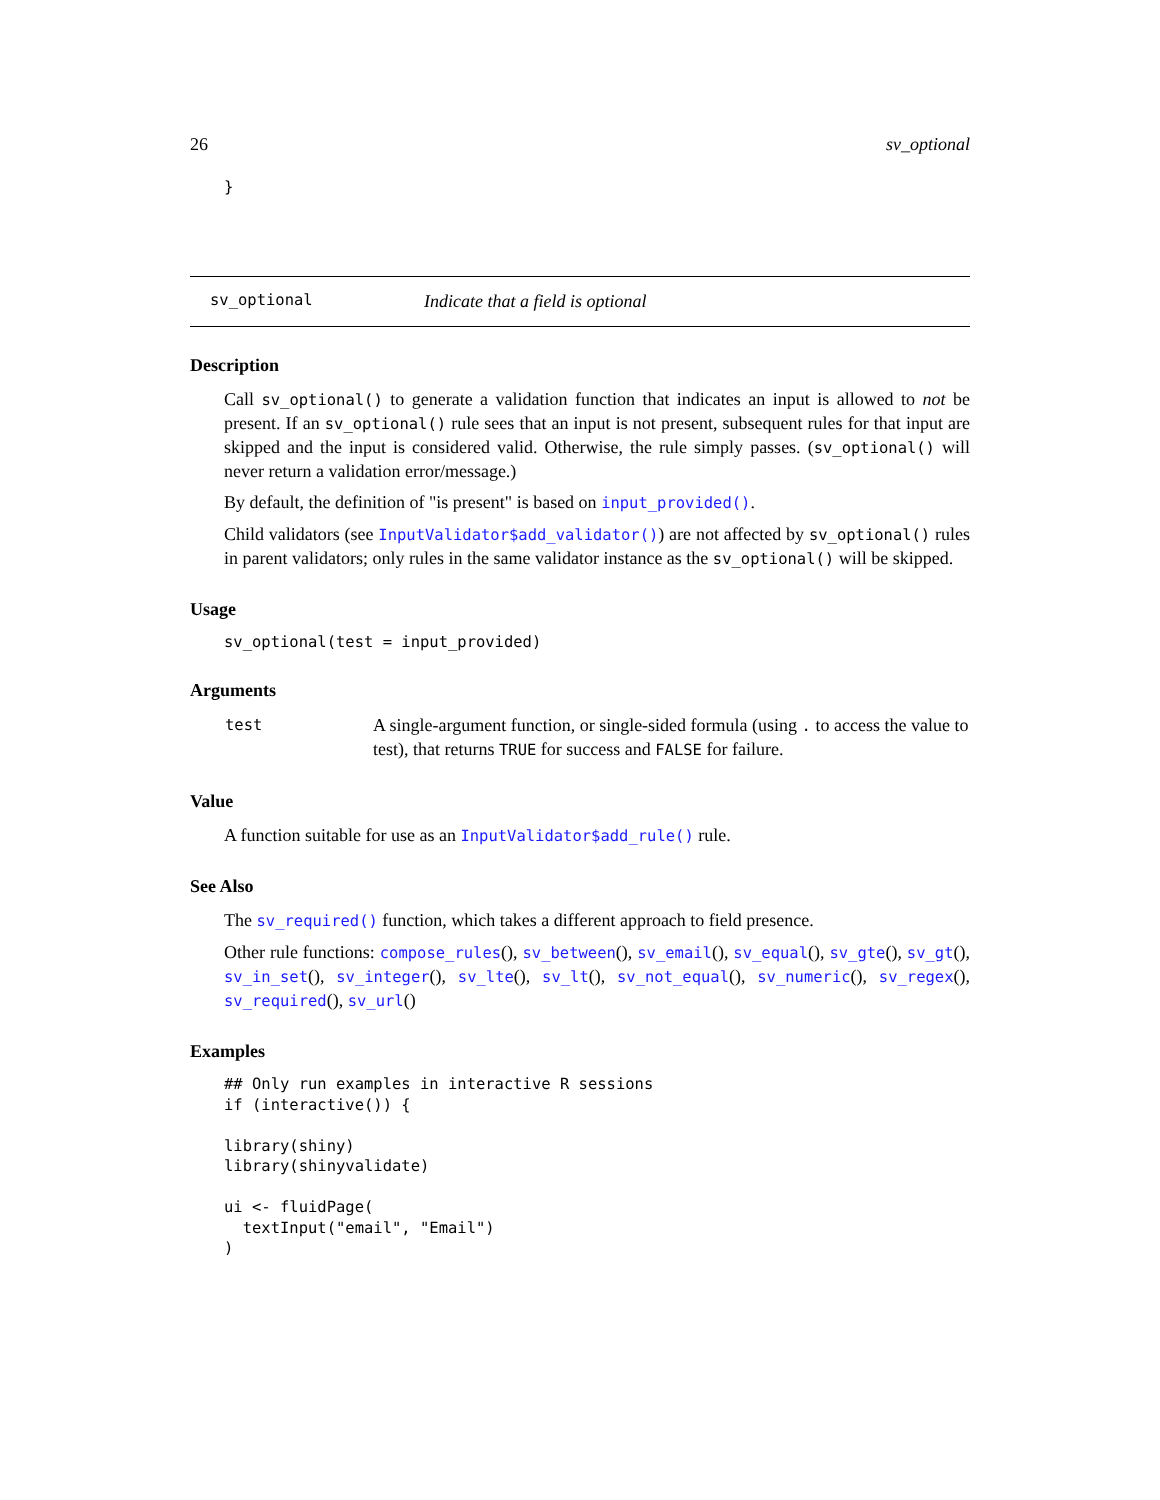26 sv_optional
}
sv_optional Indicate that a field is optional
Description
Call sv_optional() to generate a validation function that indicates an input is allowed to not be present. If an sv_optional() rule sees that an input is not present, subsequent rules for that input are skipped and the input is considered valid. Otherwise, the rule simply passes. (sv_optional() will never return a validation error/message.)
By default, the definition of "is present" is based on input_provided().
Child validators (see InputValidator$add_validator()) are not affected by sv_optional() rules in parent validators; only rules in the same validator instance as the sv_optional() will be skipped.
Usage
sv_optional(test = input_provided)
Arguments
| test | A single-argument function, or single-sided formula (using . to access the value to test), that returns TRUE for success and FALSE for failure. |
Value
A function suitable for use as an InputValidator$add_rule() rule.
See Also
The sv_required() function, which takes a different approach to field presence.
Other rule functions: compose_rules(), sv_between(), sv_email(), sv_equal(), sv_gte(), sv_gt(), sv_in_set(), sv_integer(), sv_lte(), sv_lt(), sv_not_equal(), sv_numeric(), sv_regex(), sv_required(), sv_url()
Examples
## Only run examples in interactive R sessions
if (interactive()) {

library(shiny)
library(shinyvalidate)

ui <- fluidPage(
  textInput("email", "Email")
)